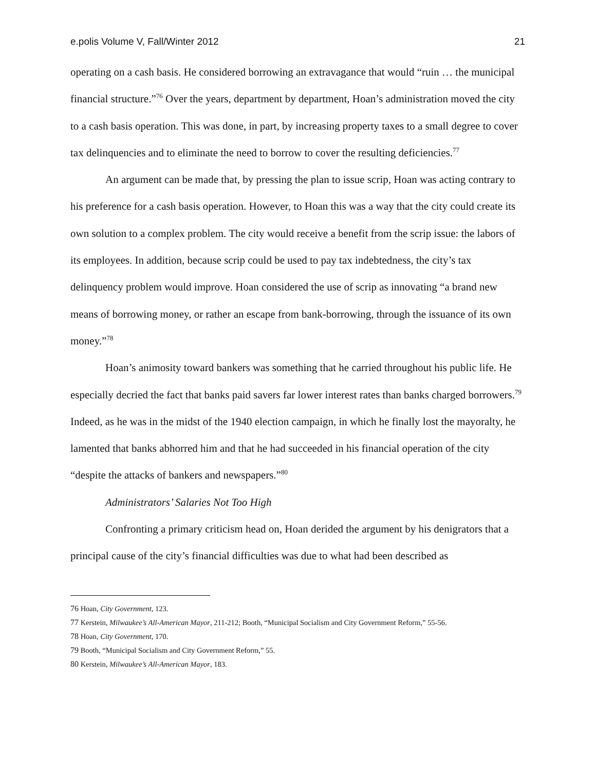e.polis Volume V, Fall/Winter 2012 21
operating on a cash basis. He considered borrowing an extravagance that would “ruin … the municipal financial structure.”<sup>76</sup> Over the years, department by department, Hoan’s administration moved the city to a cash basis operation. This was done, in part, by increasing property taxes to a small degree to cover tax delinquencies and to eliminate the need to borrow to cover the resulting deficiencies.<sup>77</sup>
An argument can be made that, by pressing the plan to issue scrip, Hoan was acting contrary to his preference for a cash basis operation. However, to Hoan this was a way that the city could create its own solution to a complex problem. The city would receive a benefit from the scrip issue: the labors of its employees. In addition, because scrip could be used to pay tax indebtedness, the city’s tax delinquency problem would improve. Hoan considered the use of scrip as innovating “a brand new means of borrowing money, or rather an escape from bank-borrowing, through the issuance of its own money.”<sup>78</sup>
Hoan’s animosity toward bankers was something that he carried throughout his public life. He especially decried the fact that banks paid savers far lower interest rates than banks charged borrowers.<sup>79</sup> Indeed, as he was in the midst of the 1940 election campaign, in which he finally lost the mayoralty, he lamented that banks abhorred him and that he had succeeded in his financial operation of the city “despite the attacks of bankers and newspapers.”<sup>80</sup>
Administrators’ Salaries Not Too High
Confronting a primary criticism head on, Hoan derided the argument by his denigrators that a principal cause of the city’s financial difficulties was due to what had been described as
<sup>76</sup> Hoan, City Government, 123.
<sup>77</sup> Kerstein, Milwaukee’s All-American Mayor, 211-212; Booth, “Municipal Socialism and City Government Reform,” 55-56.
<sup>78</sup> Hoan, City Government, 170.
<sup>79</sup> Booth, “Municipal Socialism and City Government Reform,” 55.
<sup>80</sup> Kerstein, Milwaukee’s All-American Mayor, 183.